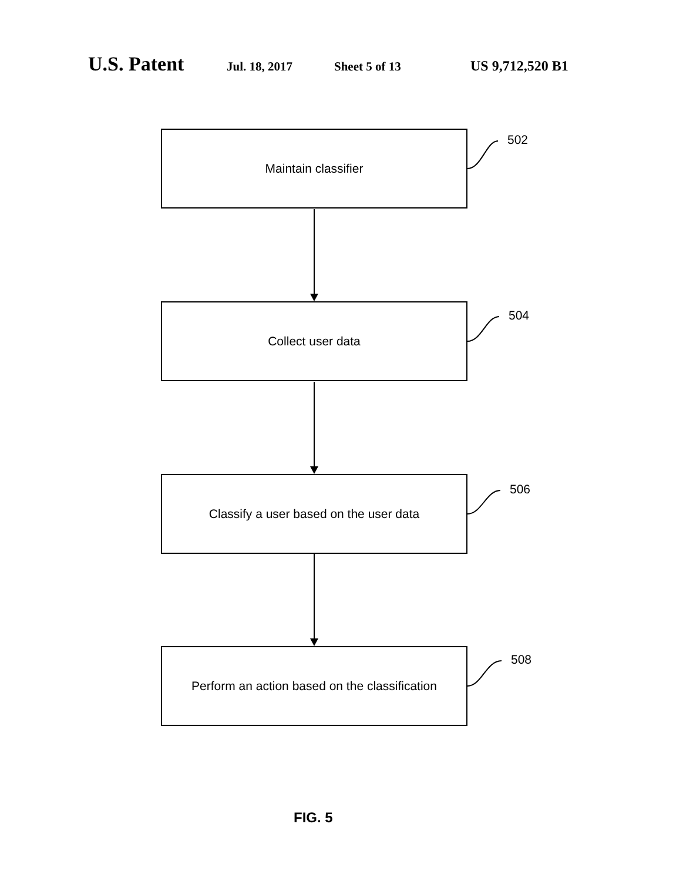U.S. Patent Jul. 18, 2017 Sheet 5 of 13 US 9,712,520 B1
Maintain classifier 502
Collect user data 504
Classify a user based on the user data
506
Perform an action based on the classification
508
FIG. 5